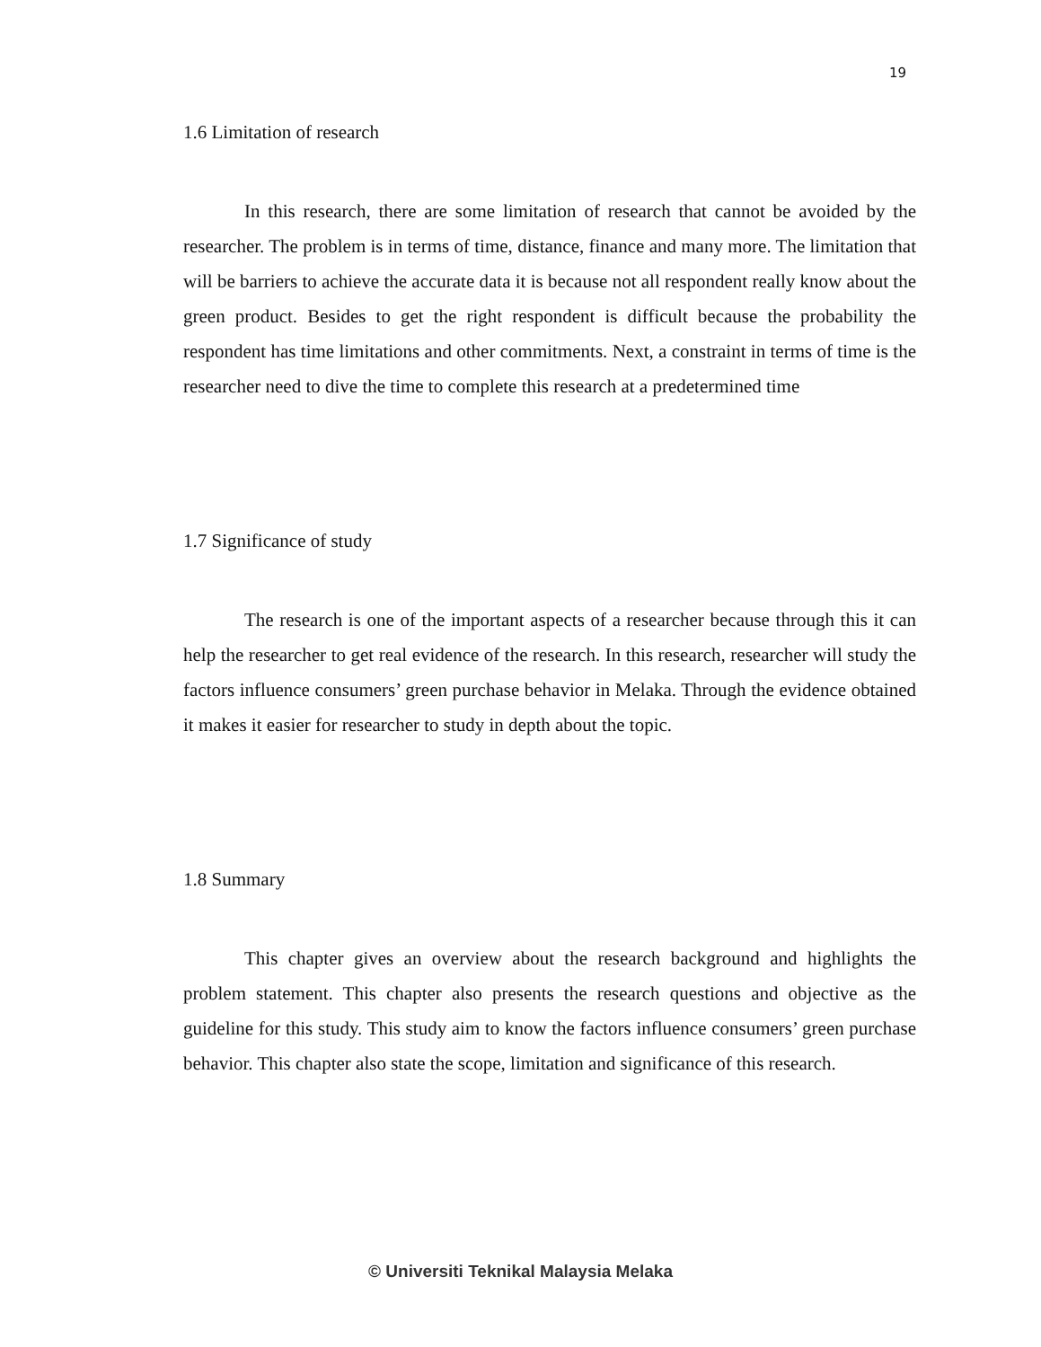19
1.6 Limitation of research
In this research, there are some limitation of research that cannot be avoided by the researcher. The problem is in terms of time, distance, finance and many more. The limitation that will be barriers to achieve the accurate data it is because not all respondent really know about the green product. Besides to get the right respondent is difficult because the probability the respondent has time limitations and other commitments. Next, a constraint in terms of time is the researcher need to dive the time to complete this research at a predetermined time
1.7 Significance of study
The research is one of the important aspects of a researcher because through this it can help the researcher to get real evidence of the research. In this research, researcher will study the factors influence consumers’ green purchase behavior in Melaka. Through the evidence obtained it makes it easier for researcher to study in depth about the topic.
1.8 Summary
This chapter gives an overview about the research background and highlights the problem statement. This chapter also presents the research questions and objective as the guideline for this study. This study aim to know the factors influence consumers’ green purchase behavior. This chapter also state the scope, limitation and significance of this research.
© Universiti Teknikal Malaysia Melaka